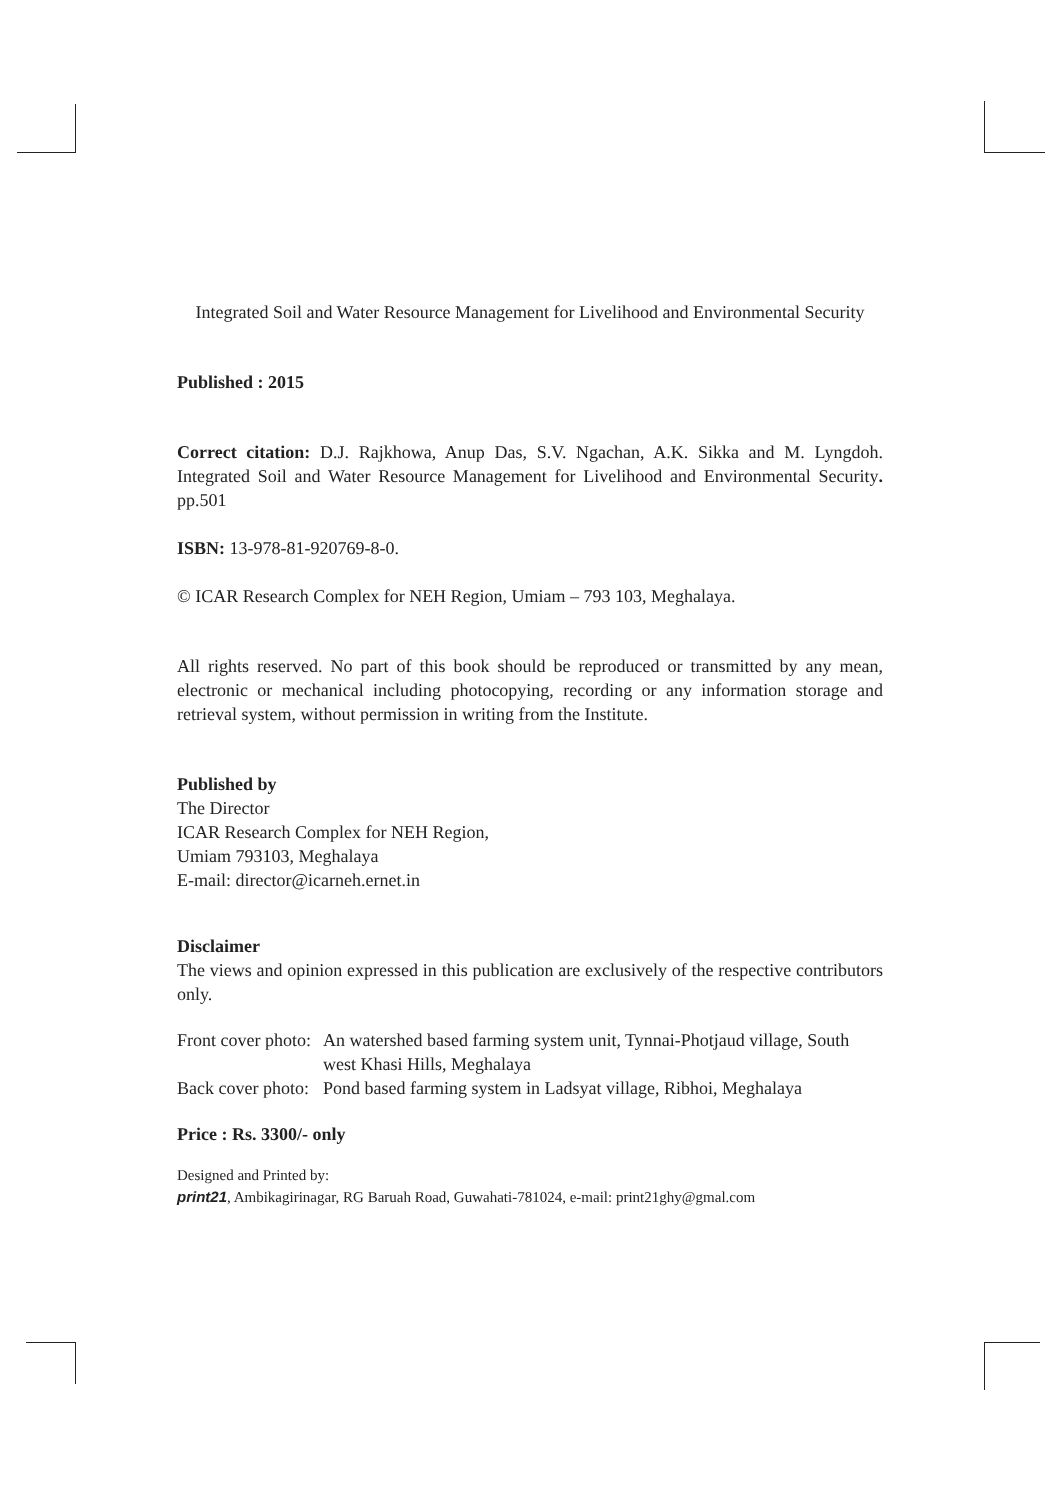Integrated Soil and Water Resource Management for Livelihood and Environmental Security
Published : 2015
Correct citation: D.J. Rajkhowa, Anup Das, S.V. Ngachan, A.K. Sikka and M. Lyngdoh. Integrated Soil and Water Resource Management for Livelihood and Environmental Security. pp.501
ISBN: 13-978-81-920769-8-0.
© ICAR Research Complex for NEH Region, Umiam – 793 103, Meghalaya.
All rights reserved. No part of this book should be reproduced or transmitted by any mean, electronic or mechanical including photocopying, recording or any information storage and retrieval system, without permission in writing from the Institute.
Published by
The Director
ICAR Research Complex for NEH Region,
Umiam 793103, Meghalaya
E-mail: director@icarneh.ernet.in
Disclaimer
The views and opinion expressed in this publication are exclusively of the respective contributors only.
Front cover photo: An watershed based farming system unit, Tynnai-Photjaud village, South west Khasi Hills, Meghalaya
Back cover photo: Pond based farming system in Ladsyat village, Ribhoi, Meghalaya
Price : Rs. 3300/- only
Designed and Printed by:
print21, Ambikagirinagar, RG Baruah Road, Guwahati-781024, e-mail: print21ghy@gmal.com